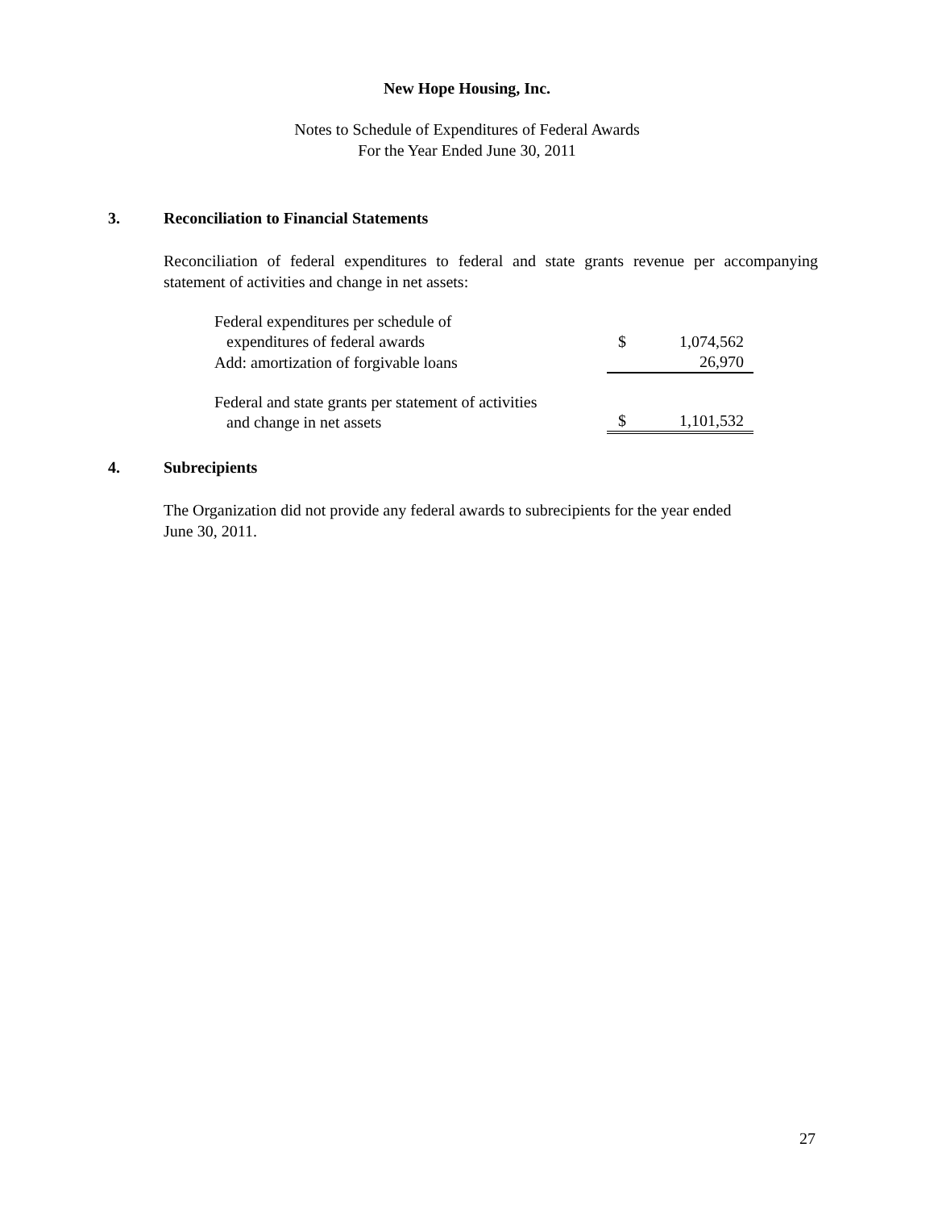New Hope Housing, Inc.
Notes to Schedule of Expenditures of Federal Awards
For the Year Ended June 30, 2011
3. Reconciliation to Financial Statements
Reconciliation of federal expenditures to federal and state grants revenue per accompanying statement of activities and change in net assets:
| Federal expenditures per schedule of expenditures of federal awards | $ | 1,074,562 |
| Add: amortization of forgivable loans | | 26,970 |
| Federal and state grants per statement of activities and change in net assets | $ | 1,101,532 |
4. Subrecipients
The Organization did not provide any federal awards to subrecipients for the year ended
June 30, 2011.
27